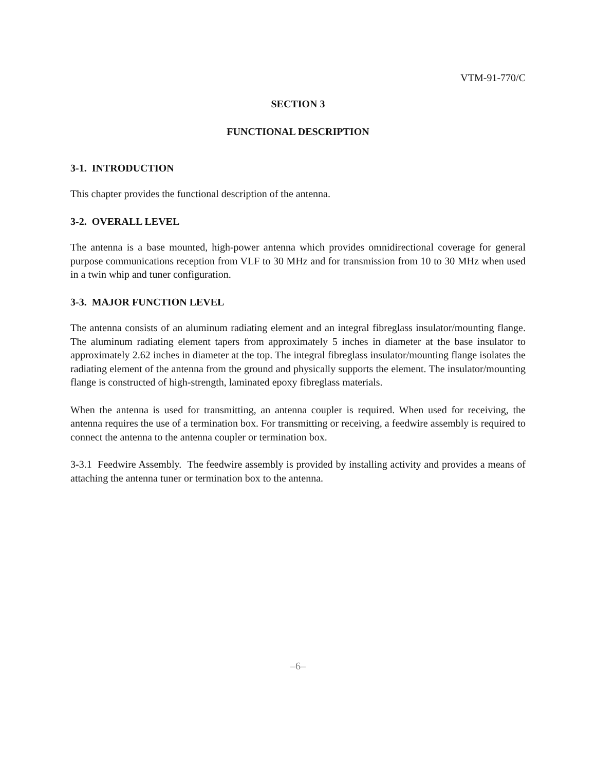VTM-91-770/C
SECTION 3
FUNCTIONAL DESCRIPTION
3-1. INTRODUCTION
This chapter provides the functional description of the antenna.
3-2. OVERALL LEVEL
The antenna is a base mounted, high-power antenna which provides omnidirectional coverage for general purpose communications reception from VLF to 30 MHz and for transmission from 10 to 30 MHz when used in a twin whip and tuner configuration.
3-3. MAJOR FUNCTION LEVEL
The antenna consists of an aluminum radiating element and an integral fibreglass insulator/mounting flange. The aluminum radiating element tapers from approximately 5 inches in diameter at the base insulator to approximately 2.62 inches in diameter at the top. The integral fibreglass insulator/mounting flange isolates the radiating element of the antenna from the ground and physically supports the element. The insulator/mounting flange is constructed of high-strength, laminated epoxy fibreglass materials.
When the antenna is used for transmitting, an antenna coupler is required. When used for receiving, the antenna requires the use of a termination box. For transmitting or receiving, a feedwire assembly is required to connect the antenna to the antenna coupler or termination box.
3-3.1 Feedwire Assembly. The feedwire assembly is provided by installing activity and provides a means of attaching the antenna tuner or termination box to the antenna.
–6–